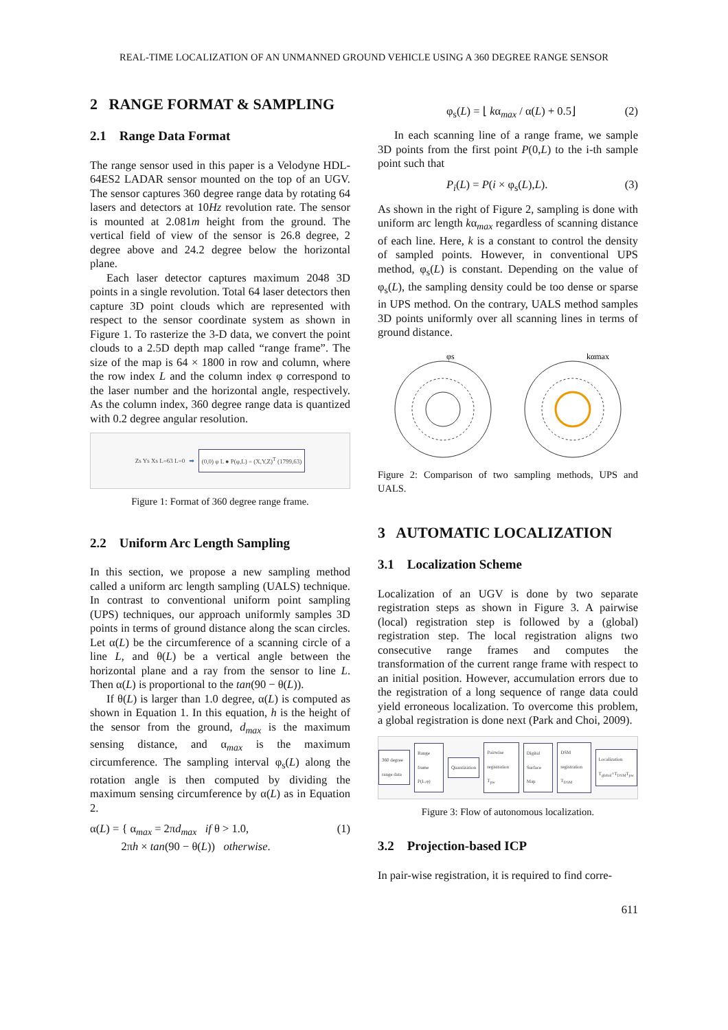REAL-TIME LOCALIZATION OF AN UNMANNED GROUND VEHICLE USING A 360 DEGREE RANGE SENSOR
2 RANGE FORMAT & SAMPLING
2.1 Range Data Format
The range sensor used in this paper is a Velodyne HDL-64ES2 LADAR sensor mounted on the top of an UGV. The sensor captures 360 degree range data by rotating 64 lasers and detectors at 10Hz revolution rate. The sensor is mounted at 2.081m height from the ground. The vertical field of view of the sensor is 26.8 degree, 2 degree above and 24.2 degree below the horizontal plane.
Each laser detector captures maximum 2048 3D points in a single revolution. Total 64 laser detectors then capture 3D point clouds which are represented with respect to the sensor coordinate system as shown in Figure 1. To rasterize the 3-D data, we convert the point clouds to a 2.5D depth map called “range frame”. The size of the map is 64 × 1800 in row and column, where the row index L and the column index φ correspond to the laser number and the horizontal angle, respectively. As the column index, 360 degree range data is quantized with 0.2 degree angular resolution.
Zs Ys Xs L=63 L=0 ➡ (0,0) φ L ● P(φ,L) = (X,Y,Z)<sup>T</sup> (1799,63)
Figure 1: Format of 360 degree range frame.
2.2 Uniform Arc Length Sampling
In this section, we propose a new sampling method called a uniform arc length sampling (UALS) technique. In contrast to conventional uniform point sampling (UPS) techniques, our approach uniformly samples 3D points in terms of ground distance along the scan circles. Let α(L) be the circumference of a scanning circle of a line L, and θ(L) be a vertical angle between the horizontal plane and a ray from the sensor to line L. Then α(L) is proportional to the tan(90 − θ(L)).
If θ(L) is larger than 1.0 degree, α(L) is computed as shown in Equation 1. In this equation, h is the height of the sensor from the ground, d<sub>max</sub> is the maximum sensing distance, and α<sub>max</sub> is the maximum circumference. The sampling interval φ<sub>s</sub>(L) along the rotation angle is then computed by dividing the maximum sensing circumference by α(L) as in Equation 2.
α(L) = { α<sub>max</sub> = 2πd<sub>max</sub> if θ > 1.0,
2πh × tan(90 − θ(L)) otherwise. (1)
φ<sub>s</sub>(L) = ⌊ kα<sub>max</sub> / α(L) + 0.5⌋ (2)
In each scanning line of a range frame, we sample 3D points from the first point P(0,L) to the i-th sample point such that
P<sub>i</sub>(L) = P(i × φ<sub>s</sub>(L),L). (3)
As shown in the right of Figure 2, sampling is done with uniform arc length kα<sub>max</sub> regardless of scanning distance of each line. Here, k is a constant to control the density of sampled points. However, in conventional UPS method, φ<sub>s</sub>(L) is constant. Depending on the value of φ<sub>s</sub>(L), the sampling density could be too dense or sparse in UPS method. On the contrary, UALS method samples 3D points uniformly over all scanning lines in terms of ground distance.
φs
kαmax
Figure 2: Comparison of two sampling methods, UPS and UALS.
3 AUTOMATIC LOCALIZATION
3.1 Localization Scheme
Localization of an UGV is done by two separate registration steps as shown in Figure 3. A pairwise (local) registration step is followed by a (global) registration step. The local registration aligns two consecutive range frames and computes the transformation of the current range frame with respect to an initial position. However, accumulation errors due to the registration of a long sequence of range data could yield erroneous localization. To overcome this problem, a global registration is done next (Park and Choi, 2009).
360 degree range data Range frame P(L,φ) Quantization Pairwise registration T<sub>pw</sub> Digital Surface Map DSM registration T<sub>DSM</sub> Localization T<sub>global</sub>=T<sub>DSM</sub>T<sub>pw</sub>
Figure 3: Flow of autonomous localization.
3.2 Projection-based ICP
In pair-wise registration, it is required to find corre-
611